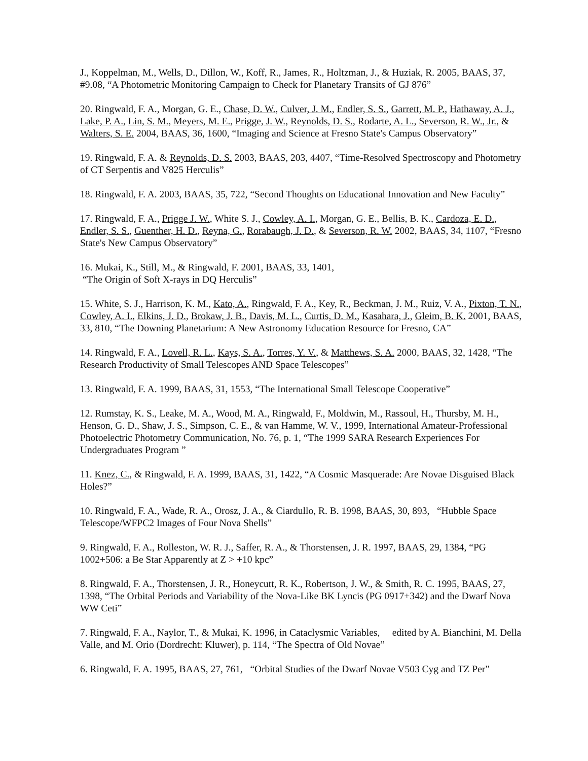J., Koppelman, M., Wells, D., Dillon, W., Koff, R., James, R., Holtzman, J., & Huziak, R. 2005, BAAS, 37, #9.08, “A Photometric Monitoring Campaign to Check for Planetary Transits of GJ 876”
20. Ringwald, F. A., Morgan, G. E., Chase, D. W., Culver, J. M., Endler, S. S., Garrett, M. P., Hathaway, A. J., Lake, P. A., Lin, S. M., Meyers, M. E., Prigge, J. W., Reynolds, D. S., Rodarte, A. L., Severson, R. W., Jr., & Walters, S. E. 2004, BAAS, 36, 1600, “Imaging and Science at Fresno State's Campus Observatory”
19. Ringwald, F. A. & Reynolds, D. S. 2003, BAAS, 203, 4407, “Time-Resolved Spectroscopy and Photometry of CT Serpentis and V825 Herculis”
18. Ringwald, F. A. 2003, BAAS, 35, 722, “Second Thoughts on Educational Innovation and New Faculty”
17. Ringwald, F. A., Prigge J. W., White S. J., Cowley, A. I., Morgan, G. E., Bellis, B. K., Cardoza, E. D., Endler, S. S., Guenther, H. D., Reyna, G., Rorabaugh, J. D., & Severson, R. W. 2002, BAAS, 34, 1107, “Fresno State's New Campus Observatory”
16. Mukai, K., Still, M., & Ringwald, F. 2001, BAAS, 33, 1401,
“The Origin of Soft X-rays in DQ Herculis”
15. White, S. J., Harrison, K. M., Kato, A., Ringwald, F. A., Key, R., Beckman, J. M., Ruiz, V. A., Pixton, T. N., Cowley, A. I., Elkins, J. D., Brokaw, J. B., Davis, M. L., Curtis, D. M., Kasahara, J., Gleim, B. K. 2001, BAAS, 33, 810, “The Downing Planetarium: A New Astronomy Education Resource for Fresno, CA”
14. Ringwald, F. A., Lovell, R. L., Kays, S. A., Torres, Y. V., & Matthews, S. A. 2000, BAAS, 32, 1428, “The Research Productivity of Small Telescopes AND Space Telescopes”
13. Ringwald, F. A. 1999, BAAS, 31, 1553, “The International Small Telescope Cooperative”
12. Rumstay, K. S., Leake, M. A., Wood, M. A., Ringwald, F., Moldwin, M., Rassoul, H., Thursby, M. H., Henson, G. D., Shaw, J. S., Simpson, C. E., & van Hamme, W. V., 1999, International Amateur-Professional Photoelectric Photometry Communication, No. 76, p. 1, “The 1999 SARA Research Experiences For Undergraduates Program ”
11. Knez, C., & Ringwald, F. A. 1999, BAAS, 31, 1422, “A Cosmic Masquerade: Are Novae Disguised Black Holes?”
10. Ringwald, F. A., Wade, R. A., Orosz, J. A., & Ciardullo, R. B. 1998, BAAS, 30, 893, “Hubble Space Telescope/WFPC2 Images of Four Nova Shells”
9. Ringwald, F. A., Rolleston, W. R. J., Saffer, R. A., & Thorstensen, J. R. 1997, BAAS, 29, 1384, “PG 1002+506: a Be Star Apparently at Z > +10 kpc”
8. Ringwald, F. A., Thorstensen, J. R., Honeycutt, R. K., Robertson, J. W., & Smith, R. C. 1995, BAAS, 27, 1398, “The Orbital Periods and Variability of the Nova-Like BK Lyncis (PG 0917+342) and the Dwarf Nova WW Ceti”
7. Ringwald, F. A., Naylor, T., & Mukai, K. 1996, in Cataclysmic Variables, edited by A. Bianchini, M. Della Valle, and M. Orio (Dordrecht: Kluwer), p. 114, “The Spectra of Old Novae”
6. Ringwald, F. A. 1995, BAAS, 27, 761, “Orbital Studies of the Dwarf Novae V503 Cyg and TZ Per”